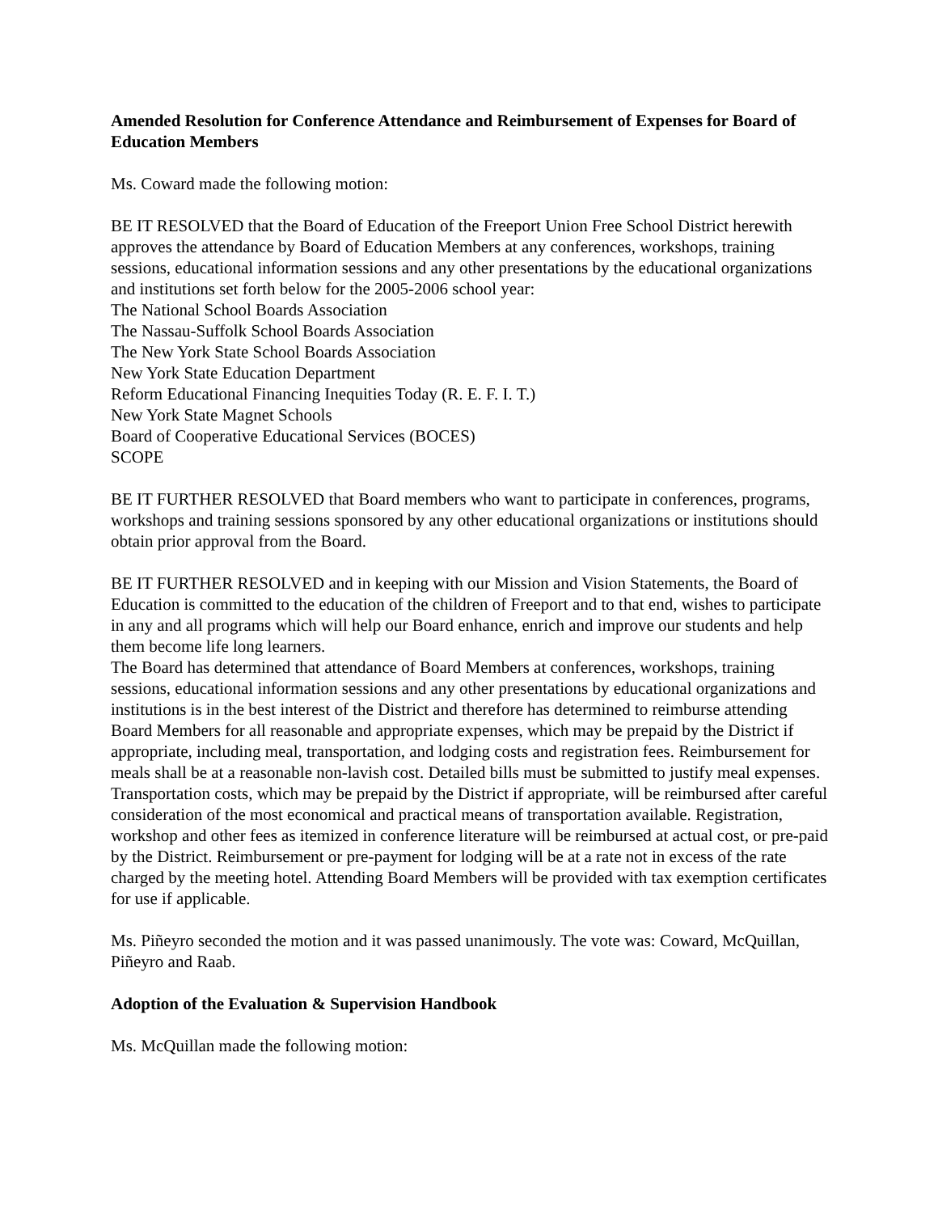Amended Resolution for Conference Attendance and Reimbursement of Expenses for Board of Education Members
Ms. Coward made the following motion:
BE IT RESOLVED that the Board of Education of the Freeport Union Free School District herewith approves the attendance by Board of Education Members at any conferences, workshops, training sessions, educational information sessions and any other presentations by the educational organizations and institutions set forth below for the 2005-2006 school year:
The National School Boards Association
The Nassau-Suffolk School Boards Association
The New York State School Boards Association
New York State Education Department
Reform Educational Financing Inequities Today (R. E. F. I. T.)
New York State Magnet Schools
Board of Cooperative Educational Services (BOCES)
SCOPE
BE IT FURTHER RESOLVED that Board members who want to participate in conferences, programs, workshops and training sessions sponsored by any other educational organizations or institutions should obtain prior approval from the Board.
BE IT FURTHER RESOLVED and in keeping with our Mission and Vision Statements, the Board of Education is committed to the education of the children of Freeport and to that end, wishes to participate in any and all programs which will help our Board enhance, enrich and improve our students and help them become life long learners.
The Board has determined that attendance of Board Members at conferences, workshops, training sessions, educational information sessions and any other presentations by educational organizations and institutions is in the best interest of the District and therefore has determined to reimburse attending Board Members for all reasonable and appropriate expenses, which may be prepaid by the District if appropriate, including meal, transportation, and lodging costs and registration fees. Reimbursement for meals shall be at a reasonable non-lavish cost. Detailed bills must be submitted to justify meal expenses. Transportation costs, which may be prepaid by the District if appropriate, will be reimbursed after careful consideration of the most economical and practical means of transportation available. Registration, workshop and other fees as itemized in conference literature will be reimbursed at actual cost, or pre-paid by the District. Reimbursement or pre-payment for lodging will be at a rate not in excess of the rate charged by the meeting hotel. Attending Board Members will be provided with tax exemption certificates for use if applicable.
Ms. Piñeyro seconded the motion and it was passed unanimously. The vote was: Coward, McQuillan, Piñeyro and Raab.
Adoption of the Evaluation & Supervision Handbook
Ms. McQuillan made the following motion: